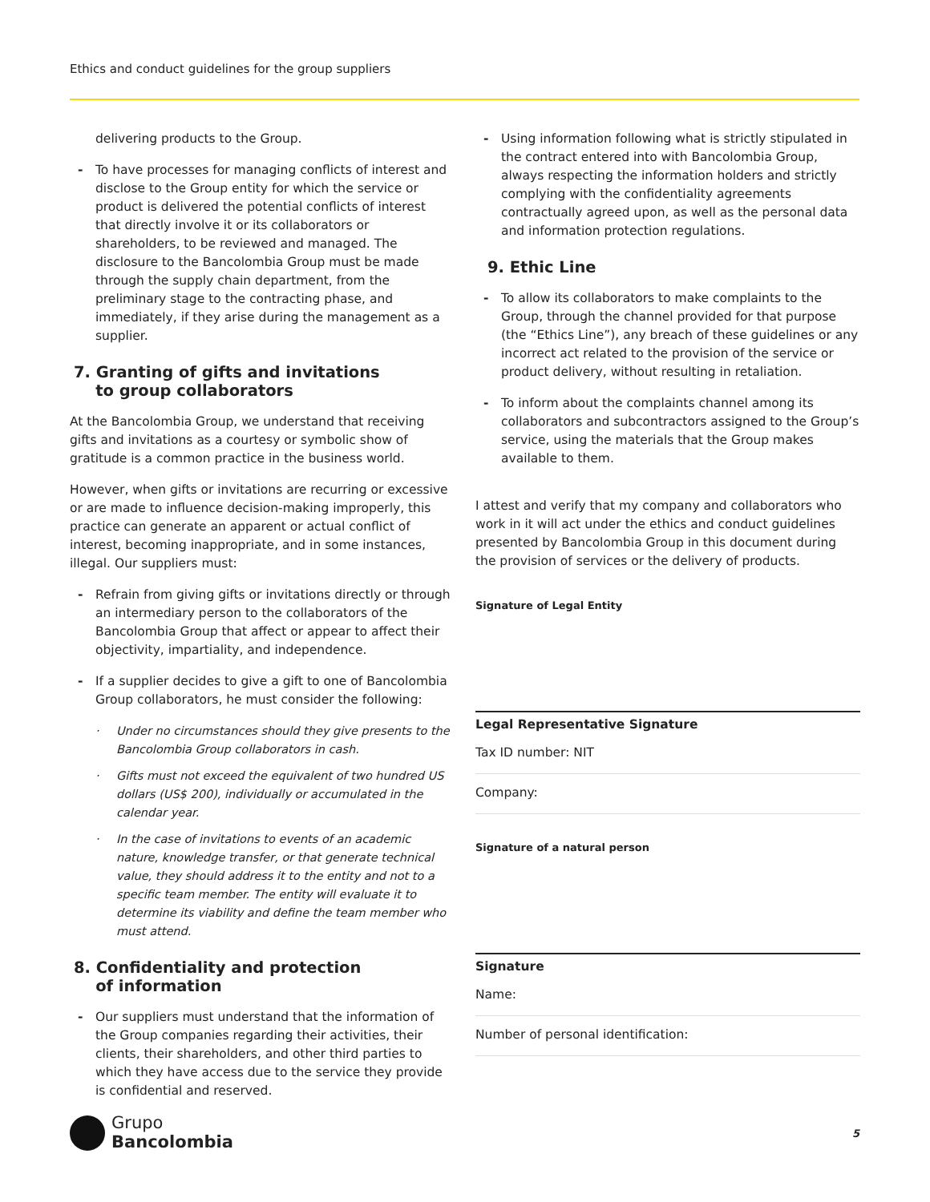Ethics and conduct guidelines for the group suppliers
delivering products to the Group.
- To have processes for managing conflicts of interest and disclose to the Group entity for which the service or product is delivered the potential conflicts of interest that directly involve it or its collaborators or shareholders, to be reviewed and managed. The disclosure to the Bancolombia Group must be made through the supply chain department, from the preliminary stage to the contracting phase, and immediately, if they arise during the management as a supplier.
7. Granting of gifts and invitations
to group collaborators
At the Bancolombia Group, we understand that receiving gifts and invitations as a courtesy or symbolic show of gratitude is a common practice in the business world.
However, when gifts or invitations are recurring or excessive or are made to influence decision-making improperly, this practice can generate an apparent or actual conflict of interest, becoming inappropriate, and in some instances, illegal. Our suppliers must:
- Refrain from giving gifts or invitations directly or through an intermediary person to the collaborators of the Bancolombia Group that affect or appear to affect their objectivity, impartiality, and independence.
- If a supplier decides to give a gift to one of Bancolombia Group collaborators, he must consider the following:
· Under no circumstances should they give presents to the Bancolombia Group collaborators in cash.
· Gifts must not exceed the equivalent of two hundred US dollars (US$ 200), individually or accumulated in the calendar year.
· In the case of invitations to events of an academic nature, knowledge transfer, or that generate technical value, they should address it to the entity and not to a specific team member. The entity will evaluate it to determine its viability and define the team member who must attend.
8. Confidentiality and protection
of information
- Our suppliers must understand that the information of the Group companies regarding their activities, their clients, their shareholders, and other third parties to which they have access due to the service they provide is confidential and reserved.
- Using information following what is strictly stipulated in the contract entered into with Bancolombia Group, always respecting the information holders and strictly complying with the confidentiality agreements contractually agreed upon, as well as the personal data and information protection regulations.
9. Ethic Line
- To allow its collaborators to make complaints to the Group, through the channel provided for that purpose (the “Ethics Line”), any breach of these guidelines or any incorrect act related to the provision of the service or product delivery, without resulting in retaliation.
- To inform about the complaints channel among its collaborators and subcontractors assigned to the Group’s service, using the materials that the Group makes available to them.
I attest and verify that my company and collaborators who work in it will act under the ethics and conduct guidelines presented by Bancolombia Group in this document during the provision of services or the delivery of products.
Signature of Legal Entity
Legal Representative Signature
Tax ID number: NIT
Company:
Signature of a natural person
Signature
Name:
Number of personal identification:
Grupo
Bancolombia
5